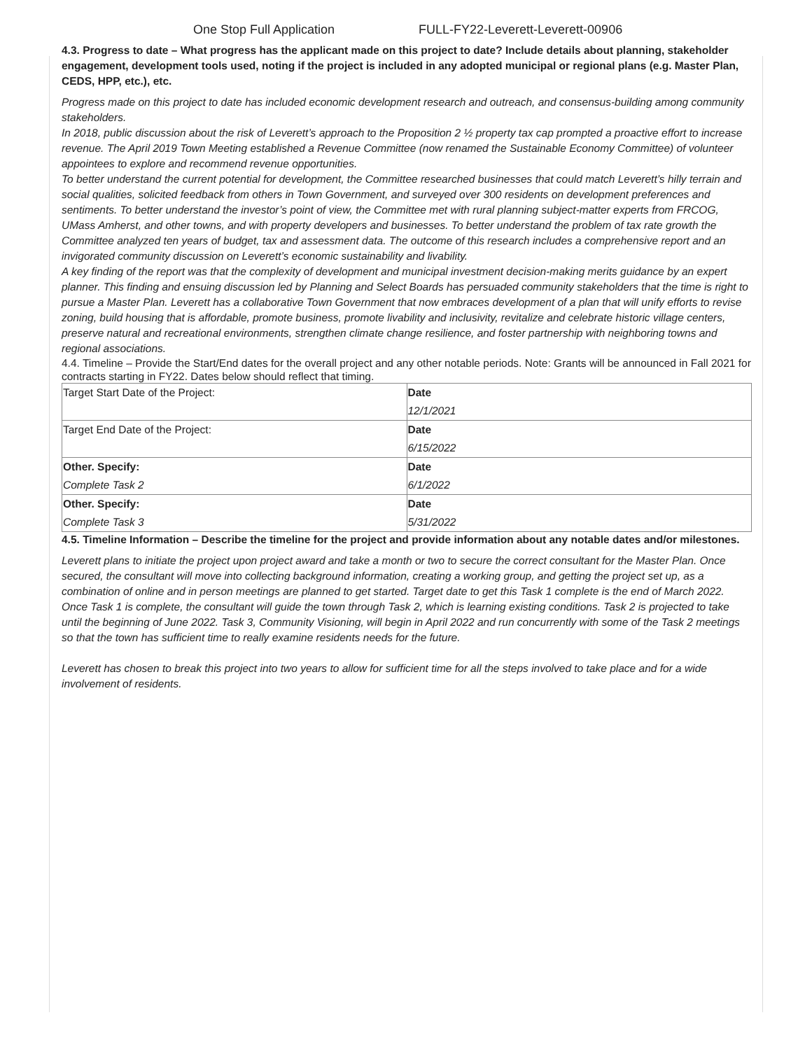One Stop Full Application FULL-FY22-Leverett-Leverett-00906
4.3. Progress to date – What progress has the applicant made on this project to date? Include details about planning, stakeholder engagement, development tools used, noting if the project is included in any adopted municipal or regional plans (e.g. Master Plan, CEDS, HPP, etc.), etc.
Progress made on this project to date has included economic development research and outreach, and consensus-building among community stakeholders.
In 2018, public discussion about the risk of Leverett’s approach to the Proposition 2 ½ property tax cap prompted a proactive effort to increase revenue. The April 2019 Town Meeting established a Revenue Committee (now renamed the Sustainable Economy Committee) of volunteer appointees to explore and recommend revenue opportunities.
To better understand the current potential for development, the Committee researched businesses that could match Leverett’s hilly terrain and social qualities, solicited feedback from others in Town Government, and surveyed over 300 residents on development preferences and sentiments. To better understand the investor’s point of view, the Committee met with rural planning subject-matter experts from FRCOG, UMass Amherst, and other towns, and with property developers and businesses. To better understand the problem of tax rate growth the Committee analyzed ten years of budget, tax and assessment data. The outcome of this research includes a comprehensive report and an invigorated community discussion on Leverett’s economic sustainability and livability.
A key finding of the report was that the complexity of development and municipal investment decision-making merits guidance by an expert planner. This finding and ensuing discussion led by Planning and Select Boards has persuaded community stakeholders that the time is right to pursue a Master Plan. Leverett has a collaborative Town Government that now embraces development of a plan that will unify efforts to revise zoning, build housing that is affordable, promote business, promote livability and inclusivity, revitalize and celebrate historic village centers, preserve natural and recreational environments, strengthen climate change resilience, and foster partnership with neighboring towns and regional associations.
4.4. Timeline – Provide the Start/End dates for the overall project and any other notable periods. Note: Grants will be announced in Fall 2021 for contracts starting in FY22. Dates below should reflect that timing.
| Target Start Date of the Project: | Date |
| | 12/1/2021 |
| Target End Date of the Project: | Date |
| | 6/15/2022 |
| Other. Specify: | Date |
| Complete Task 2 | 6/1/2022 |
| Other. Specify: | Date |
| Complete Task 3 | 5/31/2022 |
4.5. Timeline Information – Describe the timeline for the project and provide information about any notable dates and/or milestones.
Leverett plans to initiate the project upon project award and take a month or two to secure the correct consultant for the Master Plan. Once secured, the consultant will move into collecting background information, creating a working group, and getting the project set up, as a combination of online and in person meetings are planned to get started. Target date to get this Task 1 complete is the end of March 2022. Once Task 1 is complete, the consultant will guide the town through Task 2, which is learning existing conditions. Task 2 is projected to take until the beginning of June 2022. Task 3, Community Visioning, will begin in April 2022 and run concurrently with some of the Task 2 meetings so that the town has sufficient time to really examine residents needs for the future.
Leverett has chosen to break this project into two years to allow for sufficient time for all the steps involved to take place and for a wide involvement of residents.